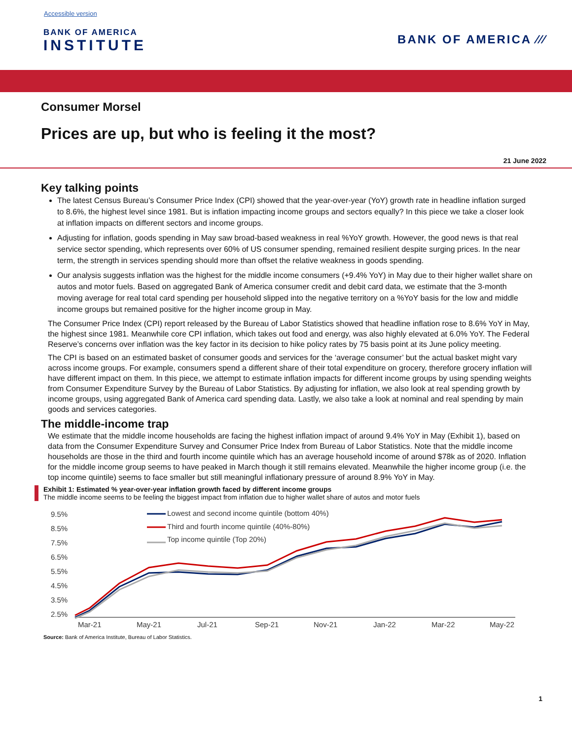Accessible version
BANK OF AMERICA
INSTITUTE
BANK OF AMERICA ⁄⁄⁄
Consumer Morsel
Prices are up, but who is feeling it the most?
21 June 2022
Key talking points
The latest Census Bureau’s Consumer Price Index (CPI) showed that the year-over-year (YoY) growth rate in headline inflation surged to 8.6%, the highest level since 1981. But is inflation impacting income groups and sectors equally? In this piece we take a closer look at inflation impacts on different sectors and income groups.
Adjusting for inflation, goods spending in May saw broad-based weakness in real %YoY growth. However, the good news is that real service sector spending, which represents over 60% of US consumer spending, remained resilient despite surging prices. In the near term, the strength in services spending should more than offset the relative weakness in goods spending.
Our analysis suggests inflation was the highest for the middle income consumers (+9.4% YoY) in May due to their higher wallet share on autos and motor fuels. Based on aggregated Bank of America consumer credit and debit card data, we estimate that the 3-month moving average for real total card spending per household slipped into the negative territory on a %YoY basis for the low and middle income groups but remained positive for the higher income group in May.
The Consumer Price Index (CPI) report released by the Bureau of Labor Statistics showed that headline inflation rose to 8.6% YoY in May, the highest since 1981. Meanwhile core CPI inflation, which takes out food and energy, was also highly elevated at 6.0% YoY. The Federal Reserve’s concerns over inflation was the key factor in its decision to hike policy rates by 75 basis point at its June policy meeting.
The CPI is based on an estimated basket of consumer goods and services for the ‘average consumer’ but the actual basket might vary across income groups. For example, consumers spend a different share of their total expenditure on grocery, therefore grocery inflation will have different impact on them. In this piece, we attempt to estimate inflation impacts for different income groups by using spending weights from Consumer Expenditure Survey by the Bureau of Labor Statistics. By adjusting for inflation, we also look at real spending growth by income groups, using aggregated Bank of America card spending data. Lastly, we also take a look at nominal and real spending by main goods and services categories.
The middle-income trap
We estimate that the middle income households are facing the highest inflation impact of around 9.4% YoY in May (Exhibit 1), based on data from the Consumer Expenditure Survey and Consumer Price Index from Bureau of Labor Statistics. Note that the middle income households are those in the third and fourth income quintile which has an average household income of around $78k as of 2020. Inflation for the middle income group seems to have peaked in March though it still remains elevated. Meanwhile the higher income group (i.e. the top income quintile) seems to face smaller but still meaningful inflationary pressure of around 8.9% YoY in May.
Exhibit 1: Estimated % year-over-year inflation growth faced by different income groups
The middle income seems to be feeling the biggest impact from inflation due to higher wallet share of autos and motor fuels
9.5%
8.5%
7.5%
6.5%
5.5%
4.5%
3.5%
2.5%
Mar-21
May-21
Jul-21
Sep-21
Nov-21
Jan-22
Mar-22
May-22
Lowest and second income quintile (bottom 40%)
Third and fourth income quintile (40%-80%)
Top income quintile (Top 20%)
Source: Bank of America Institute, Bureau of Labor Statistics.
1